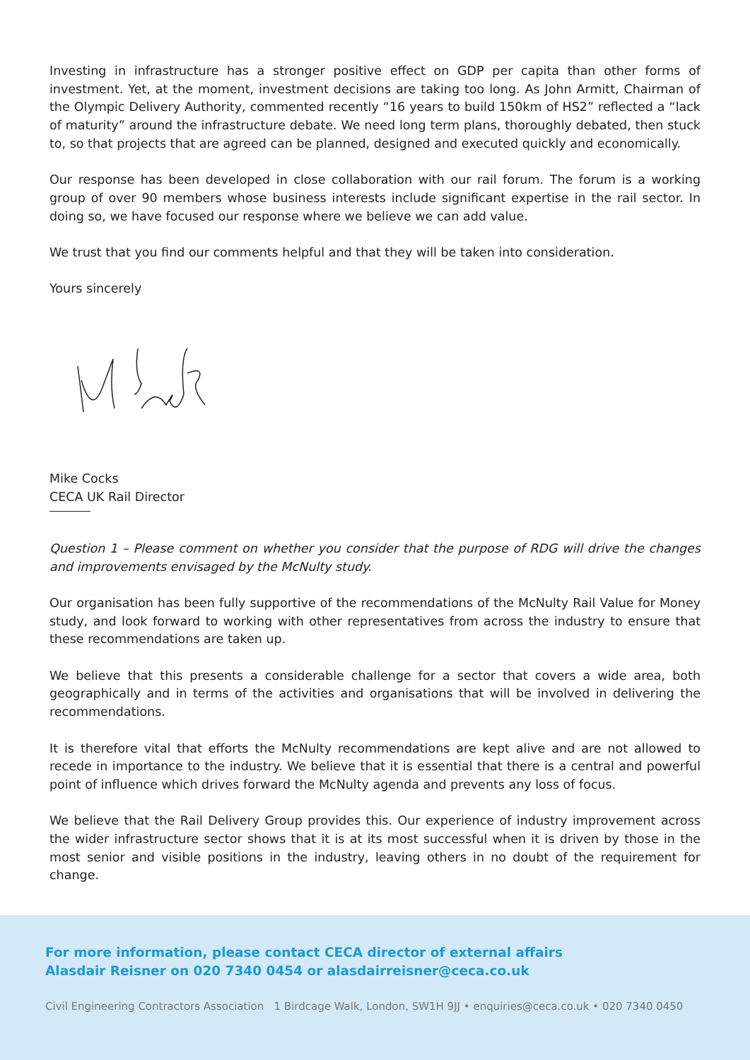Investing in infrastructure has a stronger positive effect on GDP per capita than other forms of investment. Yet, at the moment, investment decisions are taking too long. As John Armitt, Chairman of the Olympic Delivery Authority, commented recently “16 years to build 150km of HS2” reflected a “lack of maturity” around the infrastructure debate. We need long term plans, thoroughly debated, then stuck to, so that projects that are agreed can be planned, designed and executed quickly and economically.
Our response has been developed in close collaboration with our rail forum. The forum is a working group of over 90 members whose business interests include significant expertise in the rail sector. In doing so, we have focused our response where we believe we can add value.
We trust that you find our comments helpful and that they will be taken into consideration.
Yours sincerely
Mike Cocks
CECA UK Rail Director
Question 1 – Please comment on whether you consider that the purpose of RDG will drive the changes and improvements envisaged by the McNulty study.
Our organisation has been fully supportive of the recommendations of the McNulty Rail Value for Money study, and look forward to working with other representatives from across the industry to ensure that these recommendations are taken up.
We believe that this presents a considerable challenge for a sector that covers a wide area, both geographically and in terms of the activities and organisations that will be involved in delivering the recommendations.
It is therefore vital that efforts the McNulty recommendations are kept alive and are not allowed to recede in importance to the industry. We believe that it is essential that there is a central and powerful point of influence which drives forward the McNulty agenda and prevents any loss of focus.
We believe that the Rail Delivery Group provides this. Our experience of industry improvement across the wider infrastructure sector shows that it is at its most successful when it is driven by those in the most senior and visible positions in the industry, leaving others in no doubt of the requirement for change.
For more information, please contact CECA director of external affairs
Alasdair Reisner on 020 7340 0454 or alasdairreisner@ceca.co.uk
Civil Engineering Contractors Association 1 Birdcage Walk, London, SW1H 9JJ • enquiries@ceca.co.uk • 020 7340 0450